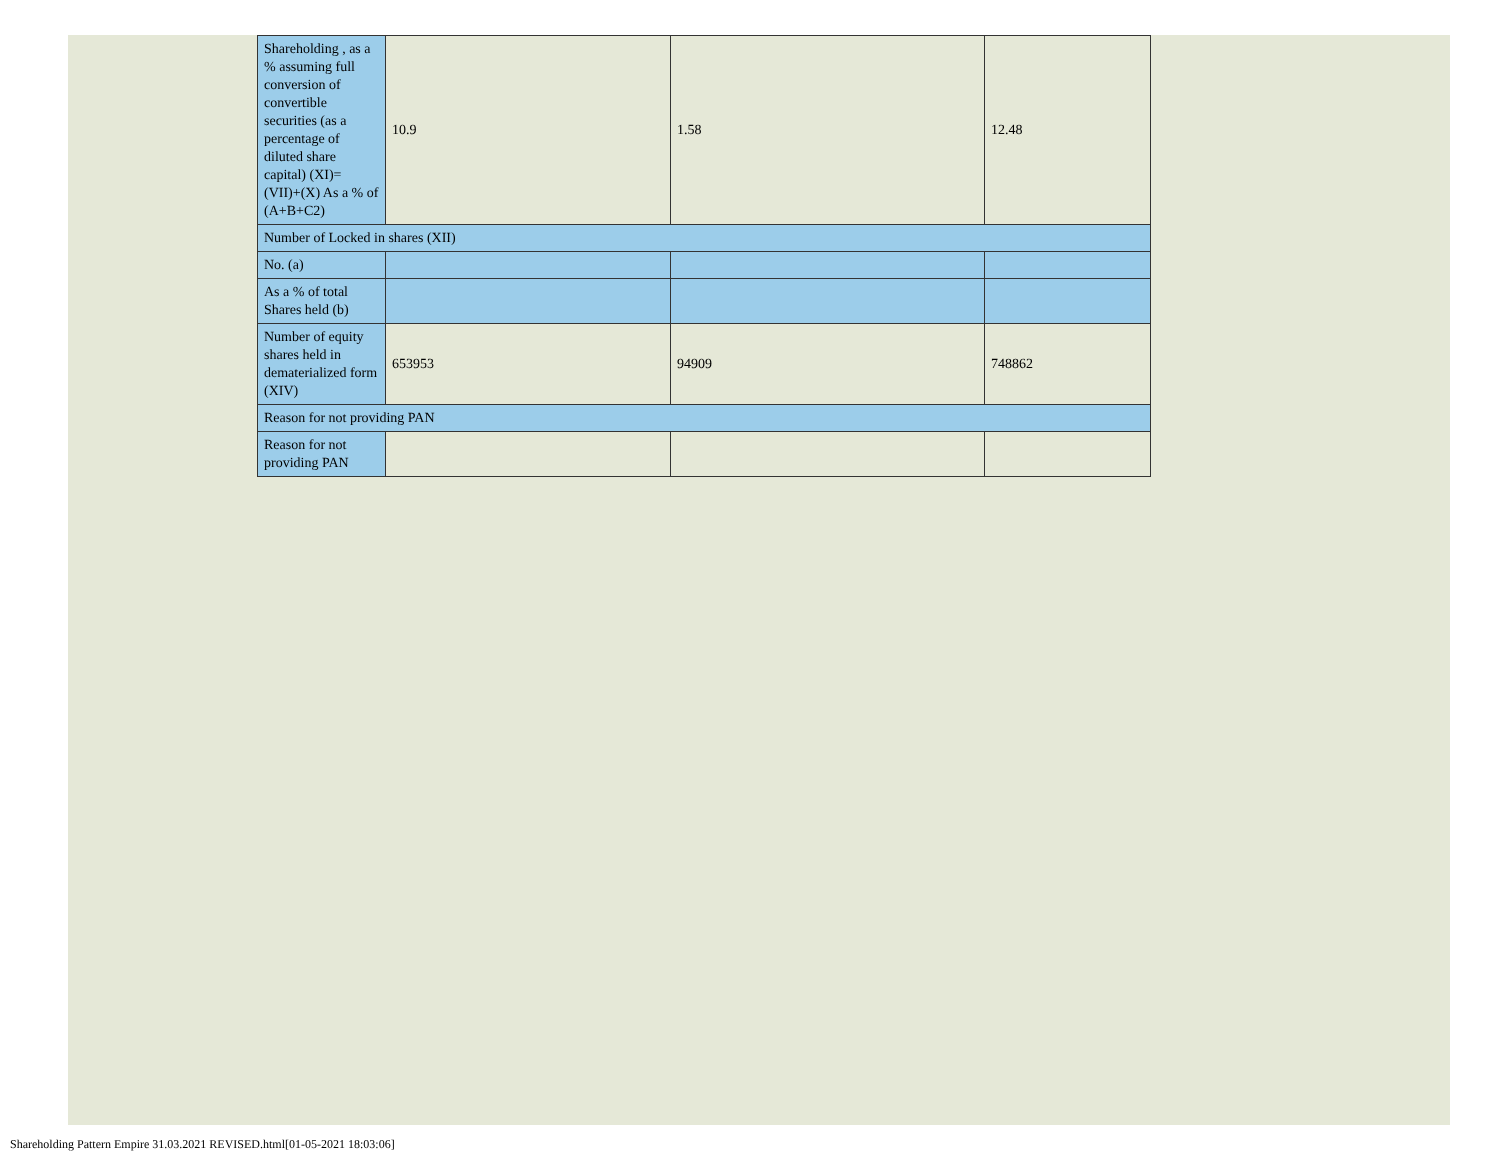| Shareholding , as a % assuming full conversion of convertible securities (as a percentage of diluted share capital) (XI)= (VII)+(X) As a % of (A+B+C2) | 10.9 | 1.58 | 12.48 |
| Number of Locked in shares (XII) | | | |
| No. (a) | | | |
| As a % of total Shares held (b) | | | |
| Number of equity shares held in dematerialized form (XIV) | 653953 | 94909 | 748862 |
| Reason for not providing PAN | | | |
| Reason for not providing PAN | | | |
Shareholding Pattern Empire 31.03.2021 REVISED.html[01-05-2021 18:03:06]